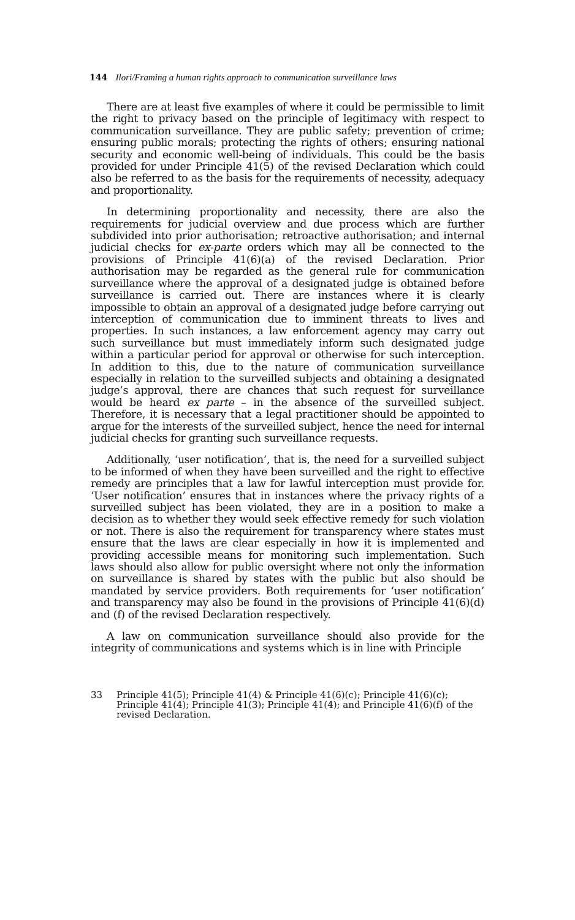144 Ilori/Framing a human rights approach to communication surveillance laws
There are at least five examples of where it could be permissible to limit the right to privacy based on the principle of legitimacy with respect to communication surveillance. They are public safety; prevention of crime; ensuring public morals; protecting the rights of others; ensuring national security and economic well-being of individuals. This could be the basis provided for under Principle 41(5) of the revised Declaration which could also be referred to as the basis for the requirements of necessity, adequacy and proportionality.
In determining proportionality and necessity, there are also the requirements for judicial overview and due process which are further subdivided into prior authorisation; retroactive authorisation; and internal judicial checks for ex-parte orders which may all be connected to the provisions of Principle 41(6)(a) of the revised Declaration. Prior authorisation may be regarded as the general rule for communication surveillance where the approval of a designated judge is obtained before surveillance is carried out. There are instances where it is clearly impossible to obtain an approval of a designated judge before carrying out interception of communication due to imminent threats to lives and properties. In such instances, a law enforcement agency may carry out such surveillance but must immediately inform such designated judge within a particular period for approval or otherwise for such interception. In addition to this, due to the nature of communication surveillance especially in relation to the surveilled subjects and obtaining a designated judge’s approval, there are chances that such request for surveillance would be heard ex parte – in the absence of the surveilled subject. Therefore, it is necessary that a legal practitioner should be appointed to argue for the interests of the surveilled subject, hence the need for internal judicial checks for granting such surveillance requests.
Additionally, ‘user notification’, that is, the need for a surveilled subject to be informed of when they have been surveilled and the right to effective remedy are principles that a law for lawful interception must provide for. ‘User notification’ ensures that in instances where the privacy rights of a surveilled subject has been violated, they are in a position to make a decision as to whether they would seek effective remedy for such violation or not. There is also the requirement for transparency where states must ensure that the laws are clear especially in how it is implemented and providing accessible means for monitoring such implementation. Such laws should also allow for public oversight where not only the information on surveillance is shared by states with the public but also should be mandated by service providers. Both requirements for ‘user notification’ and transparency may also be found in the provisions of Principle 41(6)(d) and (f) of the revised Declaration respectively.
A law on communication surveillance should also provide for the integrity of communications and systems which is in line with Principle
33 Principle 41(5); Principle 41(4) & Principle 41(6)(c); Principle 41(6)(c); Principle 41(4); Principle 41(3); Principle 41(4); and Principle 41(6)(f) of the revised Declaration.